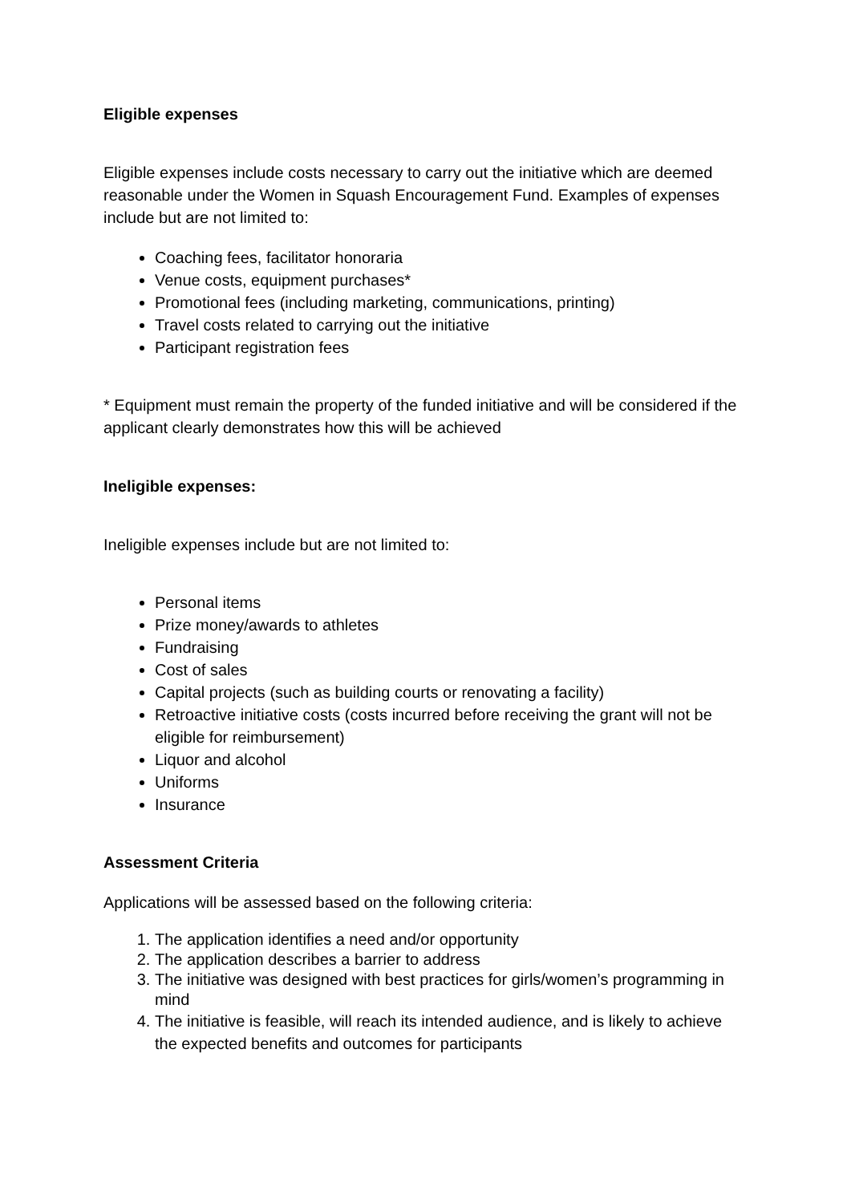Eligible expenses
Eligible expenses include costs necessary to carry out the initiative which are deemed reasonable under the Women in Squash Encouragement Fund. Examples of expenses include but are not limited to:
Coaching fees, facilitator honoraria
Venue costs, equipment purchases*
Promotional fees (including marketing, communications, printing)
Travel costs related to carrying out the initiative
Participant registration fees
* Equipment must remain the property of the funded initiative and will be considered if the applicant clearly demonstrates how this will be achieved
Ineligible expenses:
Ineligible expenses include but are not limited to:
Personal items
Prize money/awards to athletes
Fundraising
Cost of sales
Capital projects (such as building courts or renovating a facility)
Retroactive initiative costs (costs incurred before receiving the grant will not be eligible for reimbursement)
Liquor and alcohol
Uniforms
Insurance
Assessment Criteria
Applications will be assessed based on the following criteria:
1. The application identifies a need and/or opportunity
2. The application describes a barrier to address
3. The initiative was designed with best practices for girls/women’s programming in mind
4. The initiative is feasible, will reach its intended audience, and is likely to achieve the expected benefits and outcomes for participants